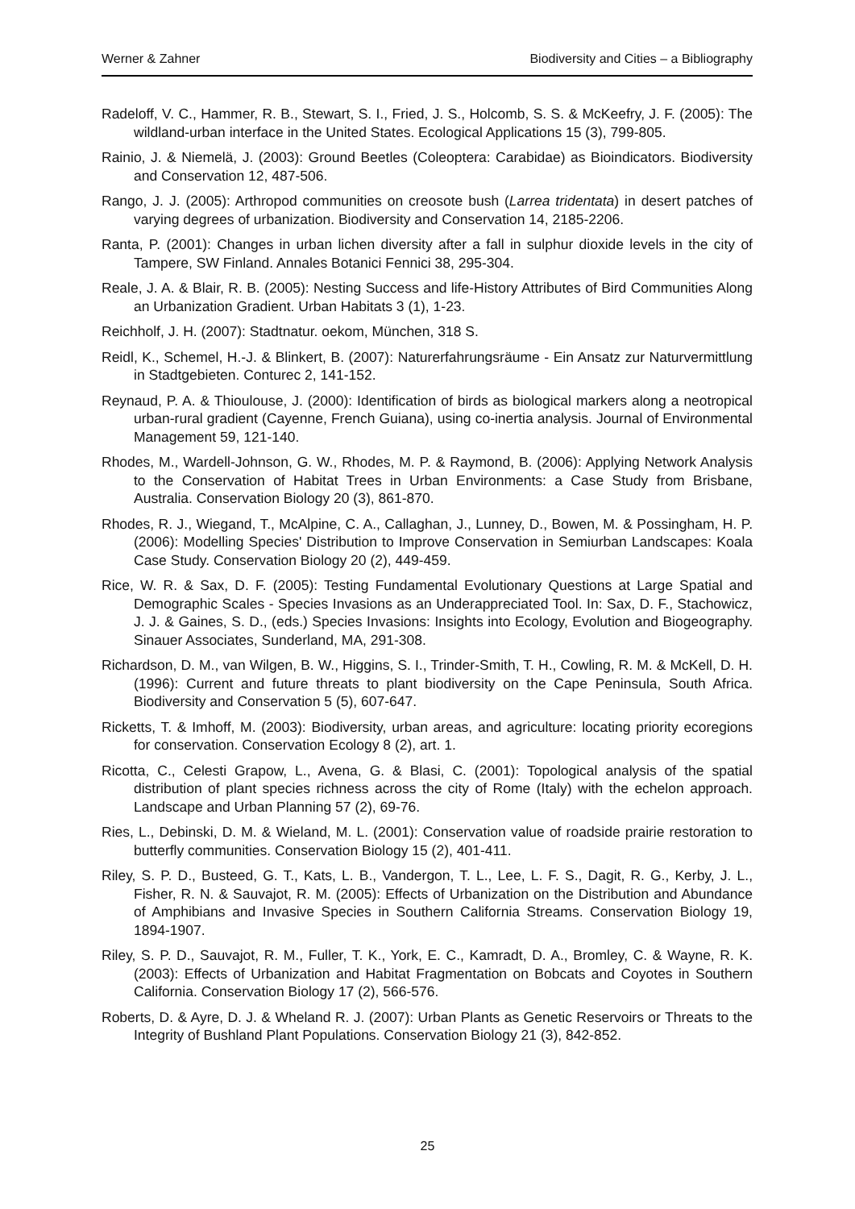Werner & Zahner Biodiversity and Cities – a Bibliography
Radeloff, V. C., Hammer, R. B., Stewart, S. I., Fried, J. S., Holcomb, S. S. & McKeefry, J. F. (2005): The wildland-urban interface in the United States. Ecological Applications 15 (3), 799-805.
Rainio, J. & Niemelä, J. (2003): Ground Beetles (Coleoptera: Carabidae) as Bioindicators. Biodiversity and Conservation 12, 487-506.
Rango, J. J. (2005): Arthropod communities on creosote bush (Larrea tridentata) in desert patches of varying degrees of urbanization. Biodiversity and Conservation 14, 2185-2206.
Ranta, P. (2001): Changes in urban lichen diversity after a fall in sulphur dioxide levels in the city of Tampere, SW Finland. Annales Botanici Fennici 38, 295-304.
Reale, J. A. & Blair, R. B. (2005): Nesting Success and life-History Attributes of Bird Communities Along an Urbanization Gradient. Urban Habitats 3 (1), 1-23.
Reichholf, J. H. (2007): Stadtnatur. oekom, München, 318 S.
Reidl, K., Schemel, H.-J. & Blinkert, B. (2007): Naturerfahrungsräume - Ein Ansatz zur Naturvermittlung in Stadtgebieten. Conturec 2, 141-152.
Reynaud, P. A. & Thioulouse, J. (2000): Identification of birds as biological markers along a neotropical urban-rural gradient (Cayenne, French Guiana), using co-inertia analysis. Journal of Environmental Management 59, 121-140.
Rhodes, M., Wardell-Johnson, G. W., Rhodes, M. P. & Raymond, B. (2006): Applying Network Analysis to the Conservation of Habitat Trees in Urban Environments: a Case Study from Brisbane, Australia. Conservation Biology 20 (3), 861-870.
Rhodes, R. J., Wiegand, T., McAlpine, C. A., Callaghan, J., Lunney, D., Bowen, M. & Possingham, H. P. (2006): Modelling Species' Distribution to Improve Conservation in Semiurban Landscapes: Koala Case Study. Conservation Biology 20 (2), 449-459.
Rice, W. R. & Sax, D. F. (2005): Testing Fundamental Evolutionary Questions at Large Spatial and Demographic Scales - Species Invasions as an Underappreciated Tool. In: Sax, D. F., Stachowicz, J. J. & Gaines, S. D., (eds.) Species Invasions: Insights into Ecology, Evolution and Biogeography. Sinauer Associates, Sunderland, MA, 291-308.
Richardson, D. M., van Wilgen, B. W., Higgins, S. I., Trinder-Smith, T. H., Cowling, R. M. & McKell, D. H. (1996): Current and future threats to plant biodiversity on the Cape Peninsula, South Africa. Biodiversity and Conservation 5 (5), 607-647.
Ricketts, T. & Imhoff, M. (2003): Biodiversity, urban areas, and agriculture: locating priority ecoregions for conservation. Conservation Ecology 8 (2), art. 1.
Ricotta, C., Celesti Grapow, L., Avena, G. & Blasi, C. (2001): Topological analysis of the spatial distribution of plant species richness across the city of Rome (Italy) with the echelon approach. Landscape and Urban Planning 57 (2), 69-76.
Ries, L., Debinski, D. M. & Wieland, M. L. (2001): Conservation value of roadside prairie restoration to butterfly communities. Conservation Biology 15 (2), 401-411.
Riley, S. P. D., Busteed, G. T., Kats, L. B., Vandergon, T. L., Lee, L. F. S., Dagit, R. G., Kerby, J. L., Fisher, R. N. & Sauvajot, R. M. (2005): Effects of Urbanization on the Distribution and Abundance of Amphibians and Invasive Species in Southern California Streams. Conservation Biology 19, 1894-1907.
Riley, S. P. D., Sauvajot, R. M., Fuller, T. K., York, E. C., Kamradt, D. A., Bromley, C. & Wayne, R. K. (2003): Effects of Urbanization and Habitat Fragmentation on Bobcats and Coyotes in Southern California. Conservation Biology 17 (2), 566-576.
Roberts, D. & Ayre, D. J. & Wheland R. J. (2007): Urban Plants as Genetic Reservoirs or Threats to the Integrity of Bushland Plant Populations. Conservation Biology 21 (3), 842-852.
25